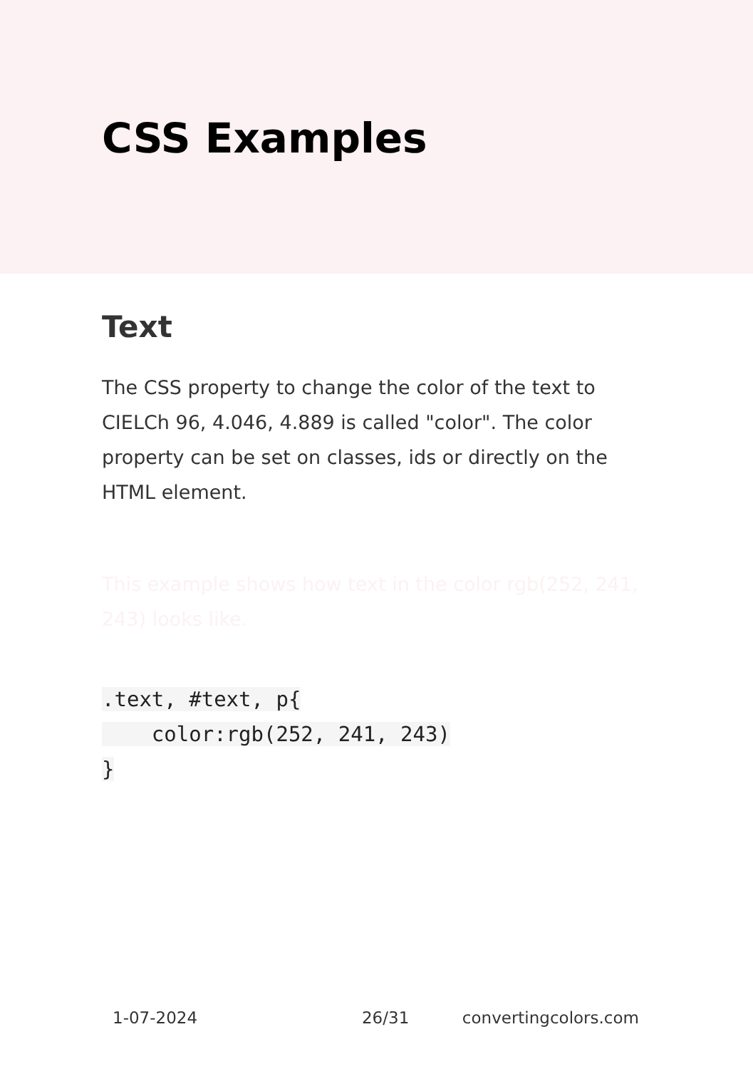CSS Examples
Text
The CSS property to change the color of the text to CIELCh 96, 4.046, 4.889 is called "color". The color property can be set on classes, ids or directly on the HTML element.
This example shows how text in the color rgb(252, 241, 243) looks like.
.text, #text, p{
    color:rgb(252, 241, 243)
}
1-07-2024 26/31 convertingcolors.com